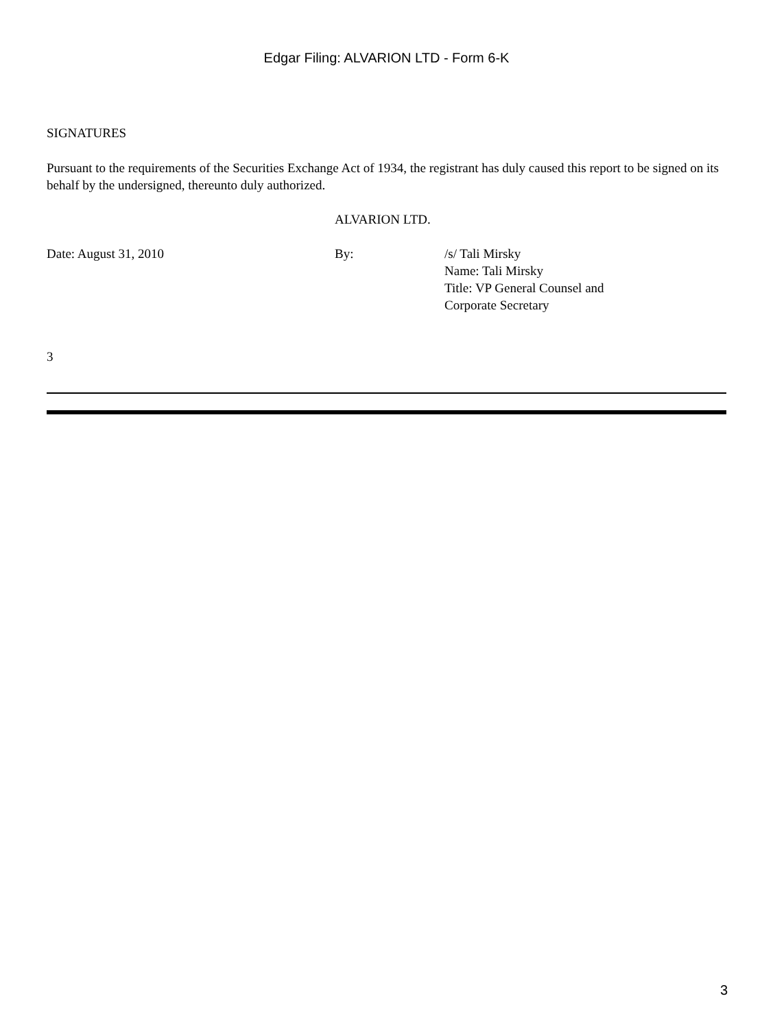Edgar Filing: ALVARION LTD - Form 6-K
SIGNATURES
Pursuant to the requirements of the Securities Exchange Act of 1934, the registrant has duly caused this report to be signed on its behalf by the undersigned, thereunto duly authorized.
ALVARION LTD.
| Date: August 31, 2010 | By: | /s/ Tali Mirsky Name: Tali Mirsky Title: VP General Counsel and Corporate Secretary |
3
3